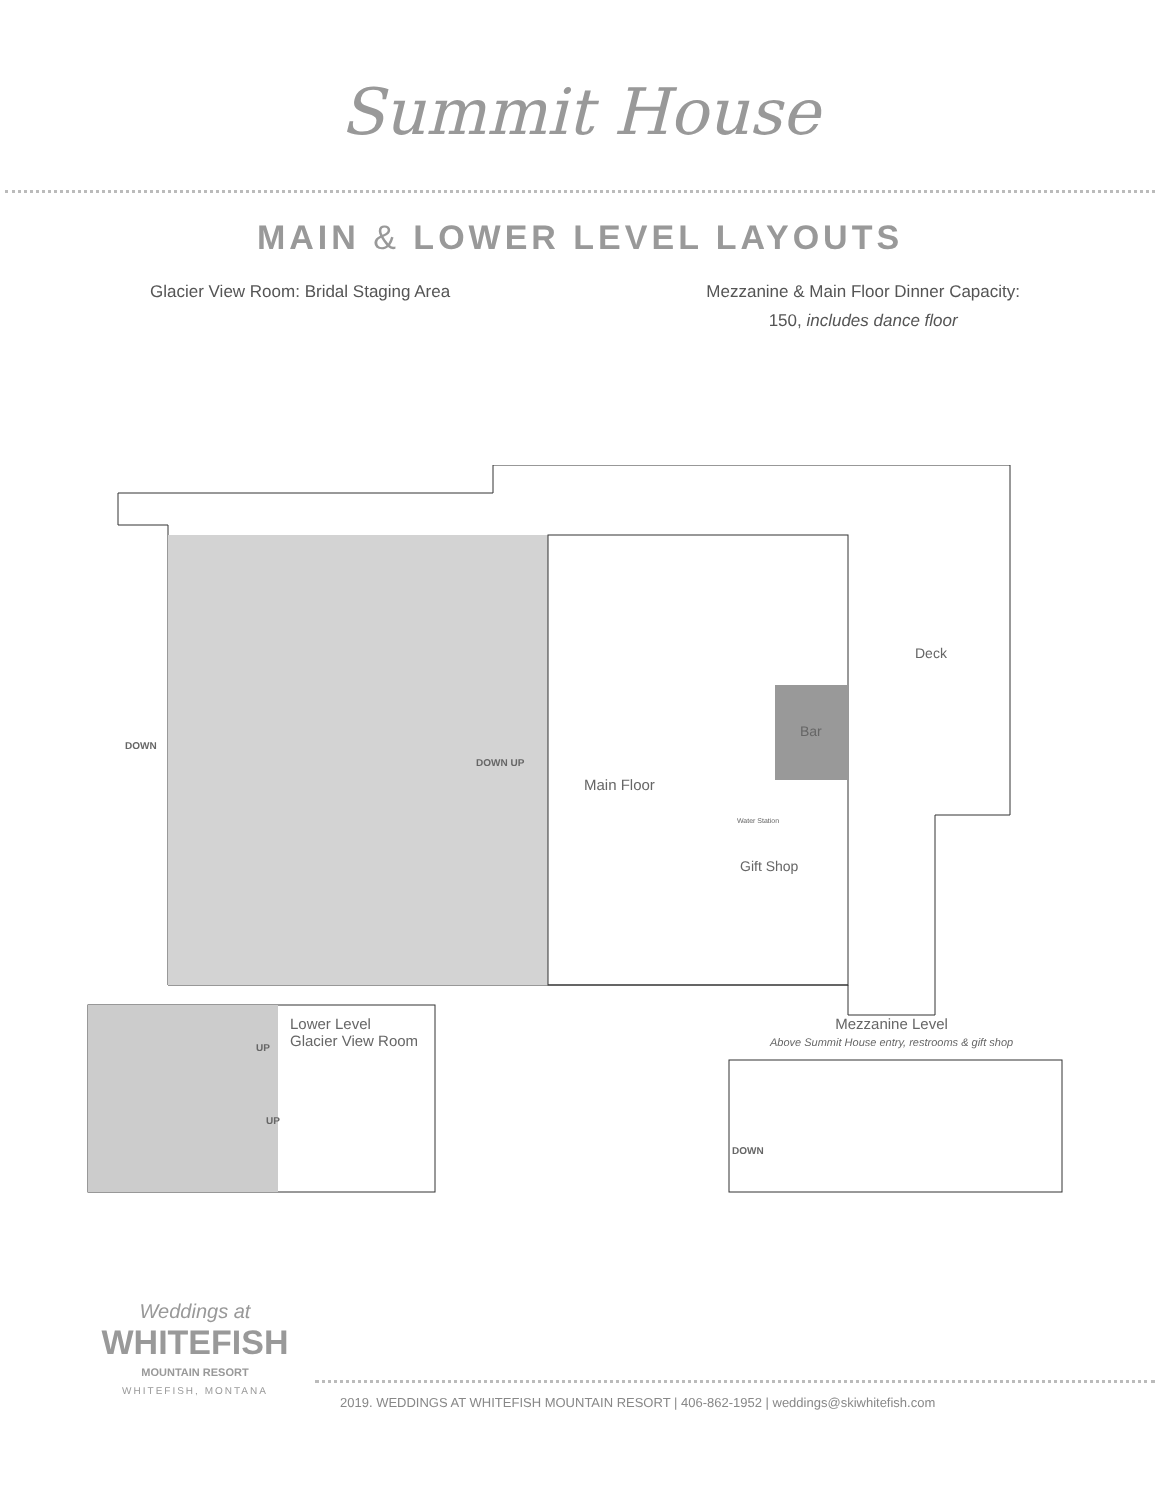Summit House
MAIN & LOWER LEVEL LAYOUTS
Glacier View Room: Bridal Staging Area
Mezzanine & Main Floor Dinner Capacity:
150, includes dance floor
Deck
Bar
DOWN
DOWN UP
Main Floor
Water Station
Gift Shop
Lower Level
Glacier View Room
UP
UP
Mezzanine Level
Above Summit House entry, restrooms & gift shop
DOWN
Weddings at
WHITEFISH
MOUNTAIN RESORT
WHITEFISH, MONTANA
2019. WEDDINGS AT WHITEFISH MOUNTAIN RESORT | 406-862-1952 | weddings@skiwhitefish.com